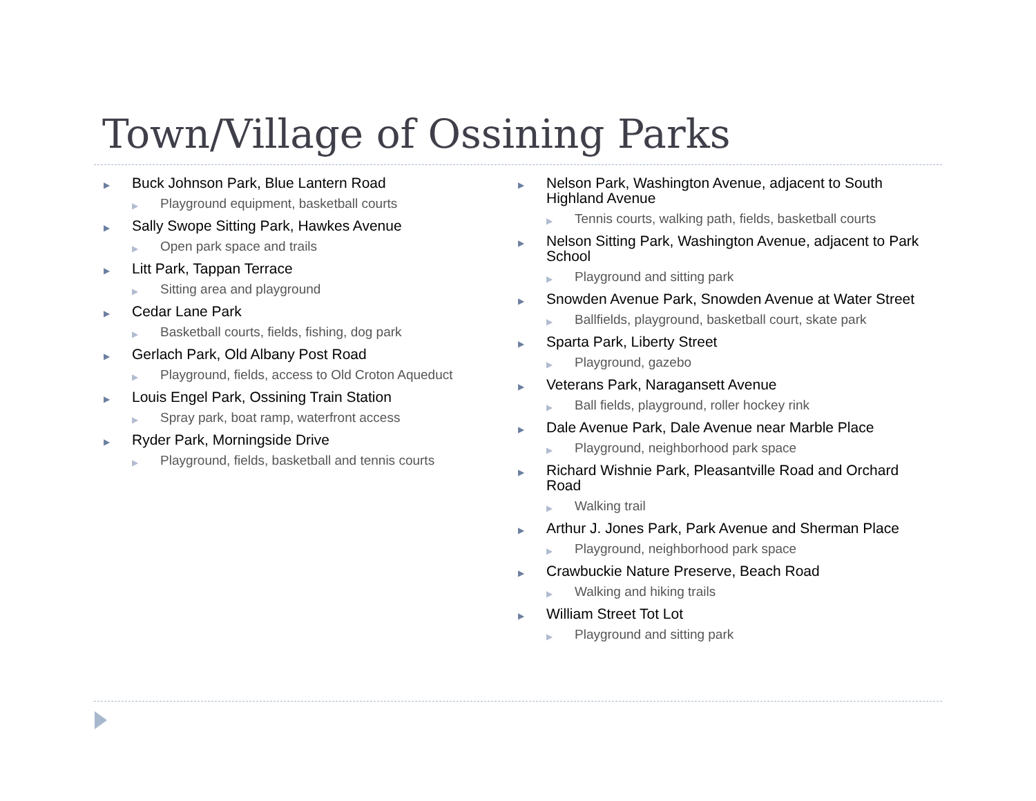Town/Village of Ossining Parks
▶ Buck Johnson Park, Blue Lantern Road
▶ Playground equipment, basketball courts
▶ Sally Swope Sitting Park, Hawkes Avenue
▶ Open park space and trails
▶ Litt Park, Tappan Terrace
▶ Sitting area and playground
▶ Cedar Lane Park
▶ Basketball courts, fields, fishing, dog park
▶ Gerlach Park, Old Albany Post Road
▶ Playground, fields, access to Old Croton Aqueduct
▶ Louis Engel Park, Ossining Train Station
▶ Spray park, boat ramp, waterfront access
▶ Ryder Park, Morningside Drive
▶ Playground, fields, basketball and tennis courts
▶ Nelson Park, Washington Avenue, adjacent to South Highland Avenue
▶ Tennis courts, walking path, fields, basketball courts
▶ Nelson Sitting Park, Washington Avenue, adjacent to Park School
▶ Playground and sitting park
▶ Snowden Avenue Park, Snowden Avenue at Water Street
▶ Ballfields, playground, basketball court, skate park
▶ Sparta Park, Liberty Street
▶ Playground, gazebo
▶ Veterans Park, Naragansett Avenue
▶ Ball fields, playground, roller hockey rink
▶ Dale Avenue Park, Dale Avenue near Marble Place
▶ Playground, neighborhood park space
▶ Richard Wishnie Park, Pleasantville Road and Orchard Road
▶ Walking trail
▶ Arthur J. Jones Park, Park Avenue and Sherman Place
▶ Playground, neighborhood park space
▶ Crawbuckie Nature Preserve, Beach Road
▶ Walking and hiking trails
▶ William Street Tot Lot
▶ Playground and sitting park